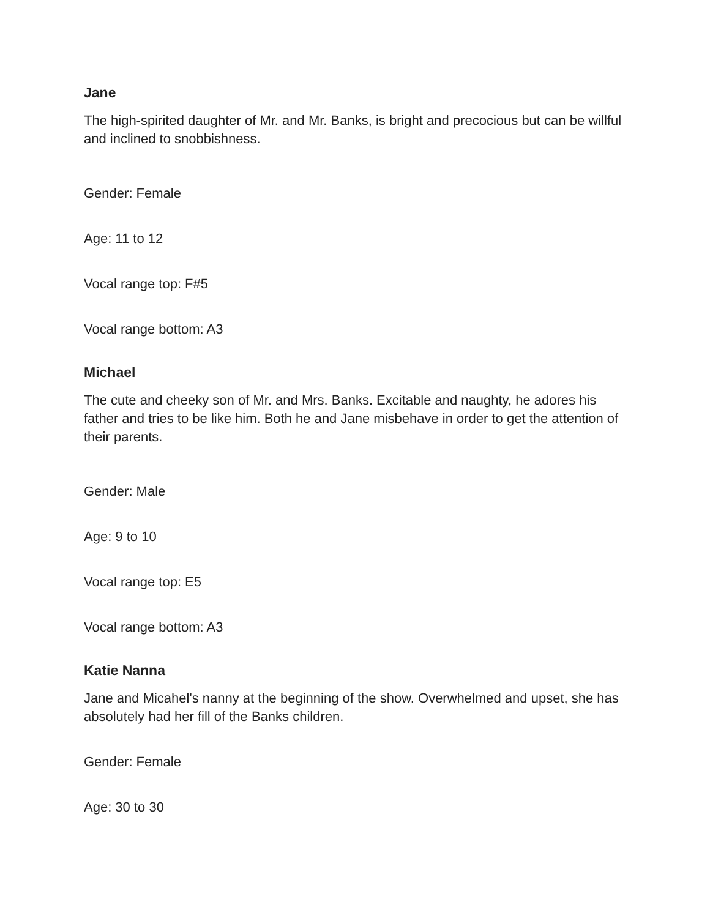Jane
The high-spirited daughter of Mr. and Mr. Banks, is bright and precocious but can be willful and inclined to snobbishness.
Gender: Female
Age: 11 to 12
Vocal range top: F#5
Vocal range bottom: A3
Michael
The cute and cheeky son of Mr. and Mrs. Banks. Excitable and naughty, he adores his father and tries to be like him. Both he and Jane misbehave in order to get the attention of their parents.
Gender: Male
Age: 9 to 10
Vocal range top: E5
Vocal range bottom: A3
Katie Nanna
Jane and Micahel's nanny at the beginning of the show. Overwhelmed and upset, she has absolutely had her fill of the Banks children.
Gender: Female
Age: 30 to 30